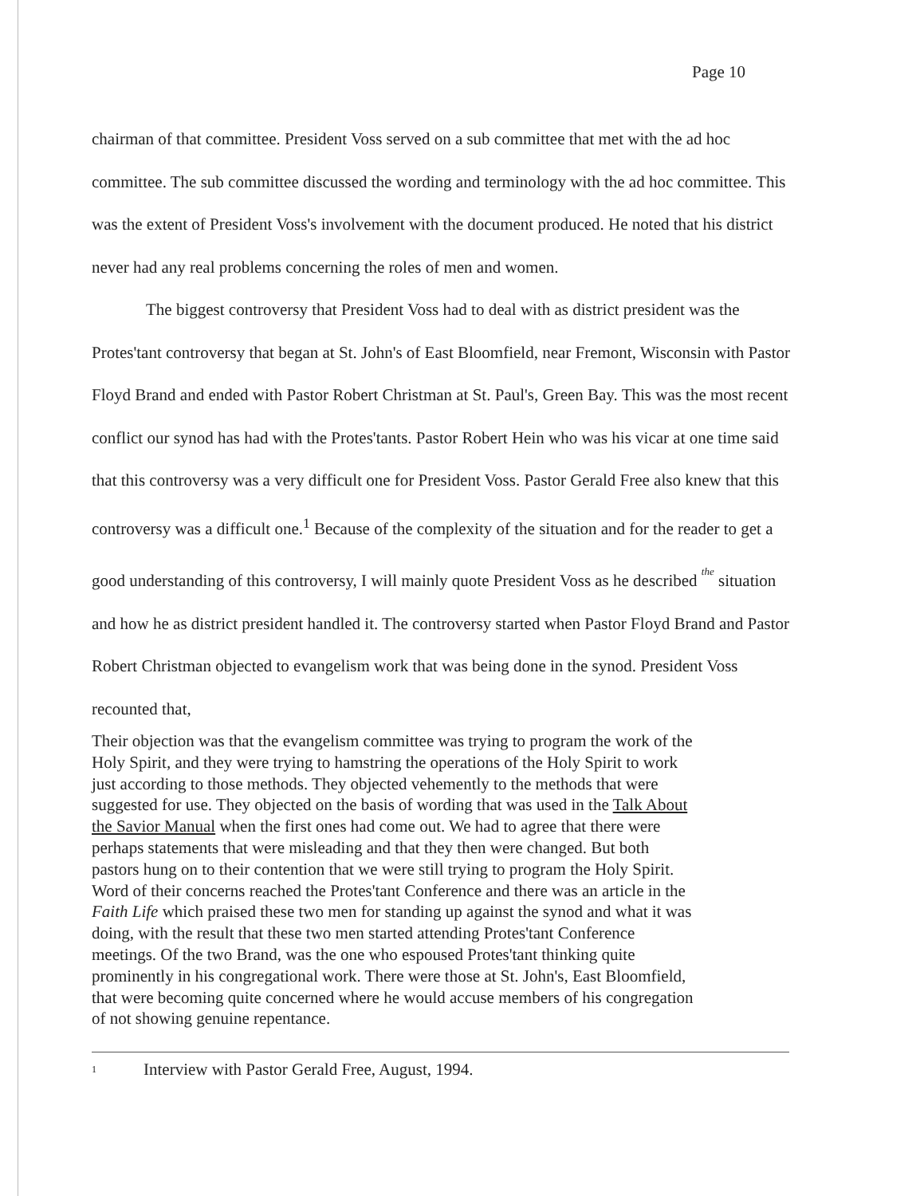Page 10
chairman of that committee. President Voss served on a sub committee that met with the ad hoc committee. The sub committee discussed the wording and terminology with the ad hoc committee. This was the extent of President Voss's involvement with the document produced. He noted that his district never had any real problems concerning the roles of men and women.
The biggest controversy that President Voss had to deal with as district president was the Protes'tant controversy that began at St. John's of East Bloomfield, near Fremont, Wisconsin with Pastor Floyd Brand and ended with Pastor Robert Christman at St. Paul's, Green Bay. This was the most recent conflict our synod has had with the Protes'tants. Pastor Robert Hein who was his vicar at one time said that this controversy was a very difficult one for President Voss. Pastor Gerald Free also knew that this controversy was a difficult one.<sup>1</sup> Because of the complexity of the situation and for the reader to get a good understanding of this controversy, I will mainly quote President Voss as he described the situation and how he as district president handled it. The controversy started when Pastor Floyd Brand and Pastor Robert Christman objected to evangelism work that was being done in the synod. President Voss recounted that,
Their objection was that the evangelism committee was trying to program the work of the Holy Spirit, and they were trying to hamstring the operations of the Holy Spirit to work just according to those methods. They objected vehemently to the methods that were suggested for use. They objected on the basis of wording that was used in the Talk About the Savior Manual when the first ones had come out. We had to agree that there were perhaps statements that were misleading and that they then were changed. But both pastors hung on to their contention that we were still trying to program the Holy Spirit. Word of their concerns reached the Protes'tant Conference and there was an article in the Faith Life which praised these two men for standing up against the synod and what it was doing, with the result that these two men started attending Protes'tant Conference meetings. Of the two Brand, was the one who espoused Protes'tant thinking quite prominently in his congregational work. There were those at St. John's, East Bloomfield, that were becoming quite concerned where he would accuse members of his congregation of not showing genuine repentance.
1 Interview with Pastor Gerald Free, August, 1994.